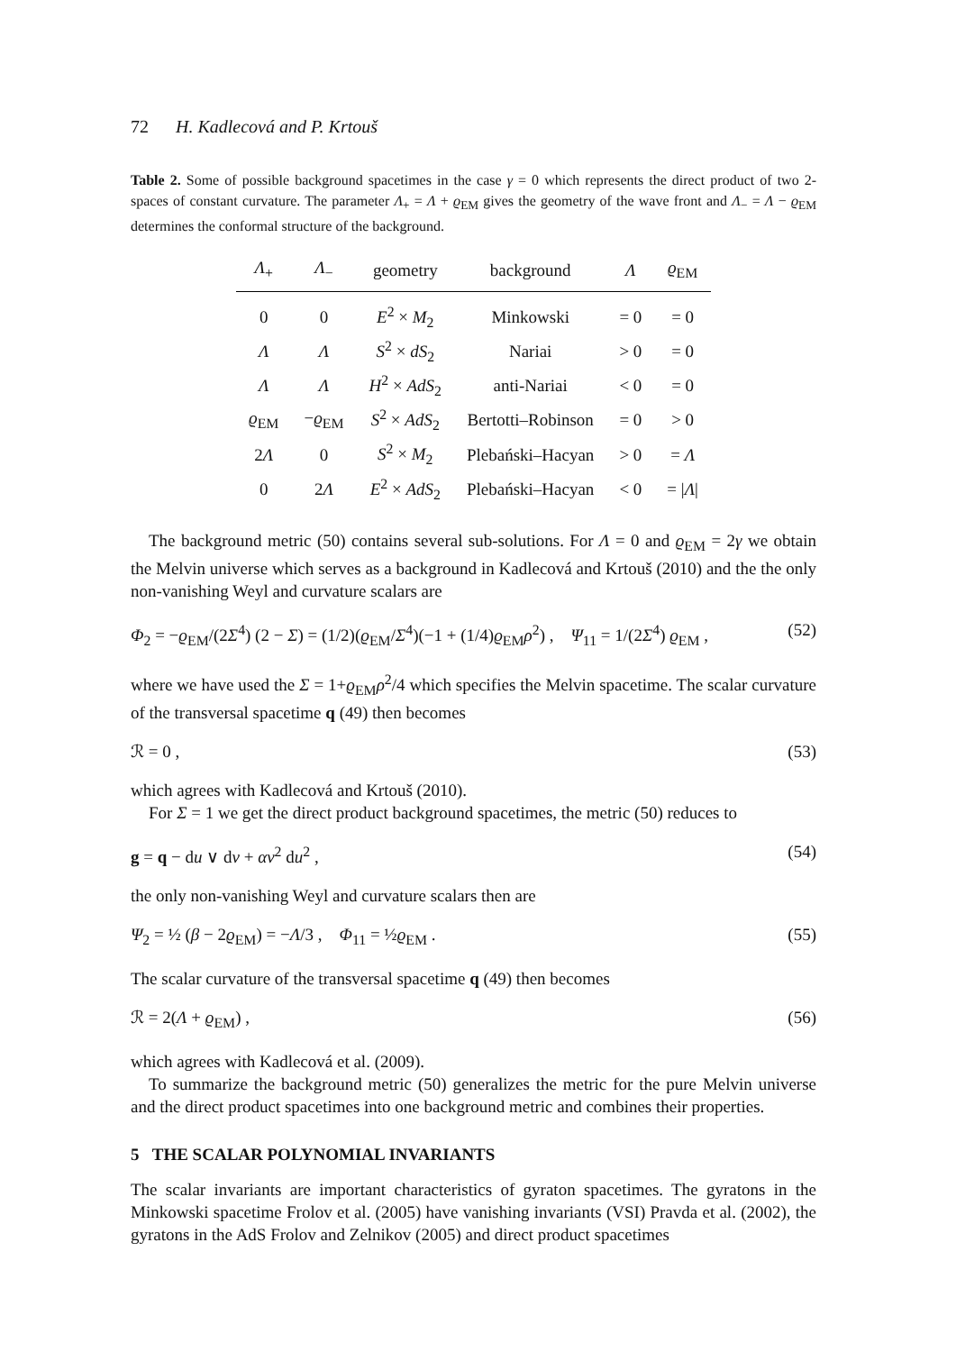72 H. Kadlecová and P. Krtouš
Table 2. Some of possible background spacetimes in the case γ = 0 which represents the direct product of two 2-spaces of constant curvature. The parameter Λ<sub>+</sub> = Λ + ϱ<sub>EM</sub> gives the geometry of the wave front and Λ<sub>−</sub> = Λ − ϱ<sub>EM</sub> determines the conformal structure of the background.
| Λ<sub>+</sub> | Λ<sub>−</sub> | geometry | background | Λ | ϱ<sub>EM</sub> |
| --- | --- | --- | --- | --- | --- |
| 0 | 0 | E<sup>2</sup> × M<sub>2</sub> | Minkowski | = 0 | = 0 |
| Λ | Λ | S<sup>2</sup> × dS<sub>2</sub> | Nariai | > 0 | = 0 |
| Λ | Λ | H<sup>2</sup> × AdS<sub>2</sub> | anti-Nariai | < 0 | = 0 |
| ϱ<sub>EM</sub> | − ϱ<sub>EM</sub> | S<sup>2</sup> × AdS<sub>2</sub> | Bertotti–Robinson | = 0 | > 0 |
| 2 Λ | 0 | S<sup>2</sup> × M<sub>2</sub> | Plebański–Hacyan | > 0 | = Λ |
| 0 | 2 Λ | E<sup>2</sup> × AdS<sub>2</sub> | Plebański–Hacyan | < 0 | = / Λ / |
The background metric (50) contains several sub-solutions. For Λ = 0 and ϱ<sub>EM</sub> = 2γ we obtain the Melvin universe which serves as a background in Kadlecová and Krtouš (2010) and the the only non-vanishing Weyl and curvature scalars are
Φ<sub>2</sub> = −ϱ<sub>EM</sub>/(2Σ<sup>4</sup>) (2 − Σ) = (1/2)(ϱ<sub>EM</sub>/Σ<sup>4</sup>)(−1 + (1/4)ϱ<sub>EM</sub>ρ<sup>2</sup>) , Ψ<sub>11</sub> = 1/(2Σ<sup>4</sup>) ϱ<sub>EM</sub> , (52)
where we have used the Σ = 1+ϱ<sub>EM</sub>ρ<sup>2</sup>/4 which specifies the Melvin spacetime. The scalar curvature of the transversal spacetime q (49) then becomes
ℛ = 0 , (53)
which agrees with Kadlecová and Krtouš (2010).
For Σ = 1 we get the direct product background spacetimes, the metric (50) reduces to
g = q − du ∨ dv + αv<sup>2</sup> du<sup>2</sup> , (54)
the only non-vanishing Weyl and curvature scalars then are
Ψ<sub>2</sub> = ½ (β − 2ϱ<sub>EM</sub>) = −Λ/3 , Φ<sub>11</sub> = ½ϱ<sub>EM</sub> . (55)
The scalar curvature of the transversal spacetime q (49) then becomes
ℛ = 2(Λ + ϱ<sub>EM</sub>) , (56)
which agrees with Kadlecová et al. (2009).
To summarize the background metric (50) generalizes the metric for the pure Melvin universe and the direct product spacetimes into one background metric and combines their properties.
5 THE SCALAR POLYNOMIAL INVARIANTS
The scalar invariants are important characteristics of gyraton spacetimes. The gyratons in the Minkowski spacetime Frolov et al. (2005) have vanishing invariants (VSI) Pravda et al. (2002), the gyratons in the AdS Frolov and Zelnikov (2005) and direct product spacetimes